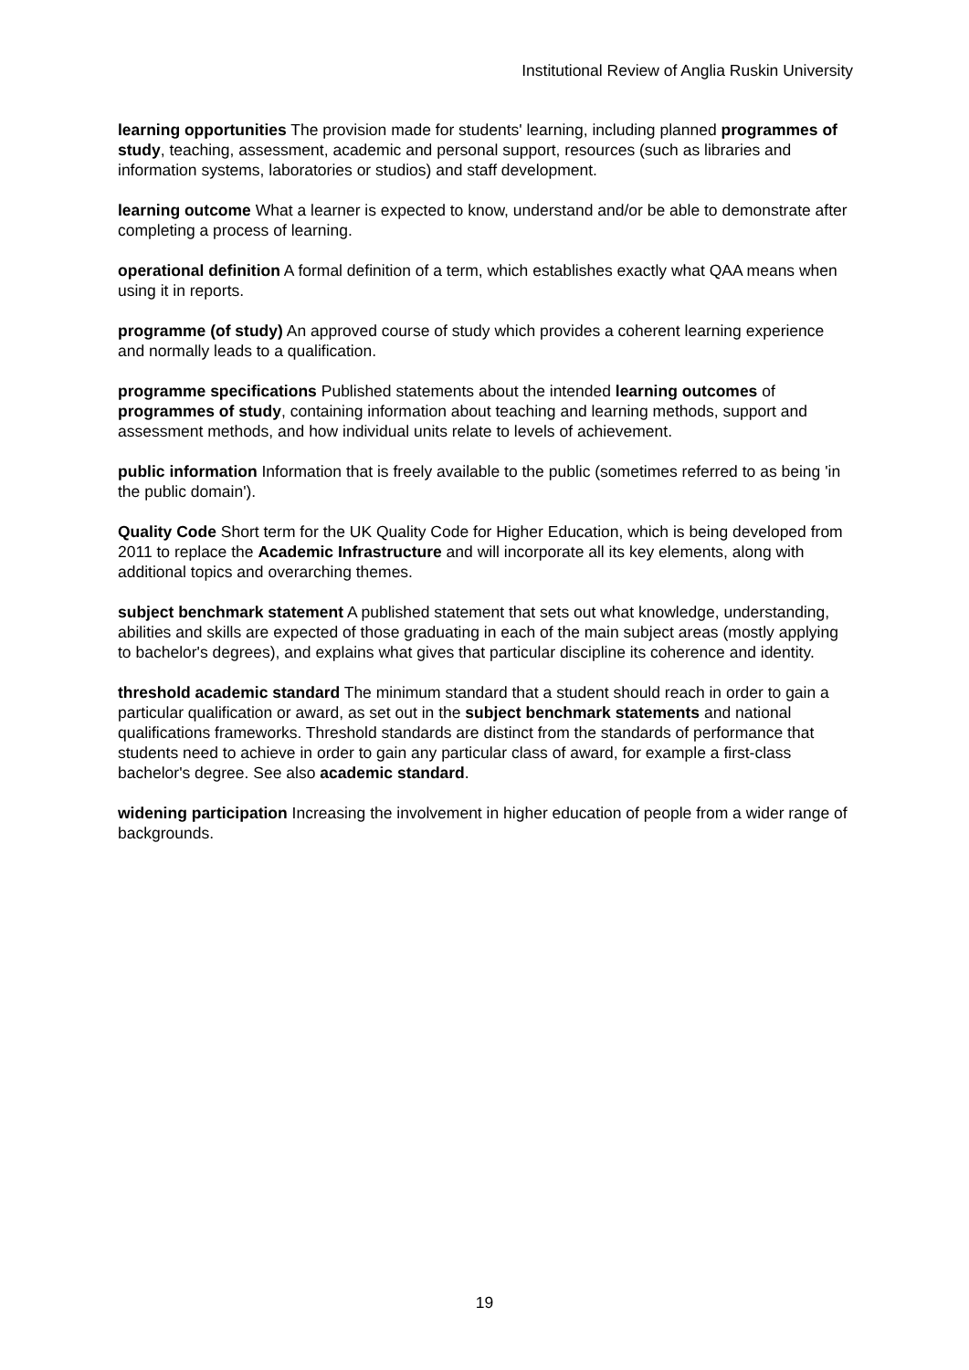Institutional Review of Anglia Ruskin University
learning opportunities The provision made for students' learning, including planned programmes of study, teaching, assessment, academic and personal support, resources (such as libraries and information systems, laboratories or studios) and staff development.
learning outcome What a learner is expected to know, understand and/or be able to demonstrate after completing a process of learning.
operational definition A formal definition of a term, which establishes exactly what QAA means when using it in reports.
programme (of study) An approved course of study which provides a coherent learning experience and normally leads to a qualification.
programme specifications Published statements about the intended learning outcomes of programmes of study, containing information about teaching and learning methods, support and assessment methods, and how individual units relate to levels of achievement.
public information Information that is freely available to the public (sometimes referred to as being 'in the public domain').
Quality Code Short term for the UK Quality Code for Higher Education, which is being developed from 2011 to replace the Academic Infrastructure and will incorporate all its key elements, along with additional topics and overarching themes.
subject benchmark statement A published statement that sets out what knowledge, understanding, abilities and skills are expected of those graduating in each of the main subject areas (mostly applying to bachelor's degrees), and explains what gives that particular discipline its coherence and identity.
threshold academic standard The minimum standard that a student should reach in order to gain a particular qualification or award, as set out in the subject benchmark statements and national qualifications frameworks. Threshold standards are distinct from the standards of performance that students need to achieve in order to gain any particular class of award, for example a first-class bachelor's degree. See also academic standard.
widening participation Increasing the involvement in higher education of people from a wider range of backgrounds.
19